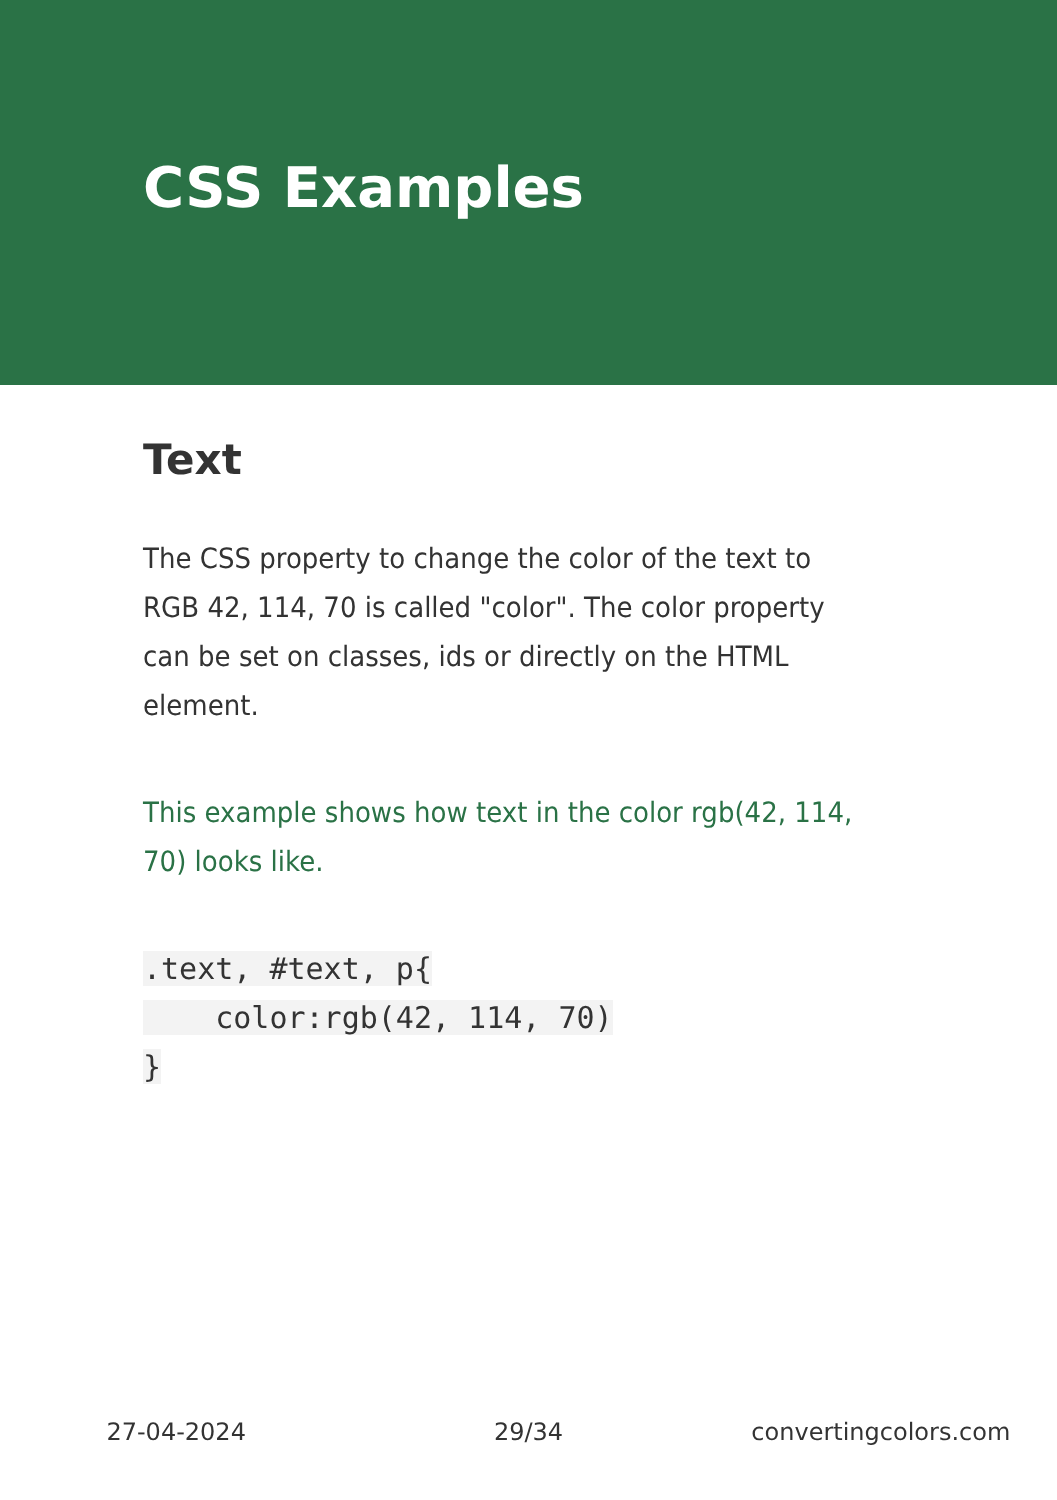CSS Examples
Text
The CSS property to change the color of the text to RGB 42, 114, 70 is called "color". The color property can be set on classes, ids or directly on the HTML element.
This example shows how text in the color rgb(42, 114, 70) looks like.
.text, #text, p{
    color:rgb(42, 114, 70)
}
27-04-2024 29/34 convertingcolors.com